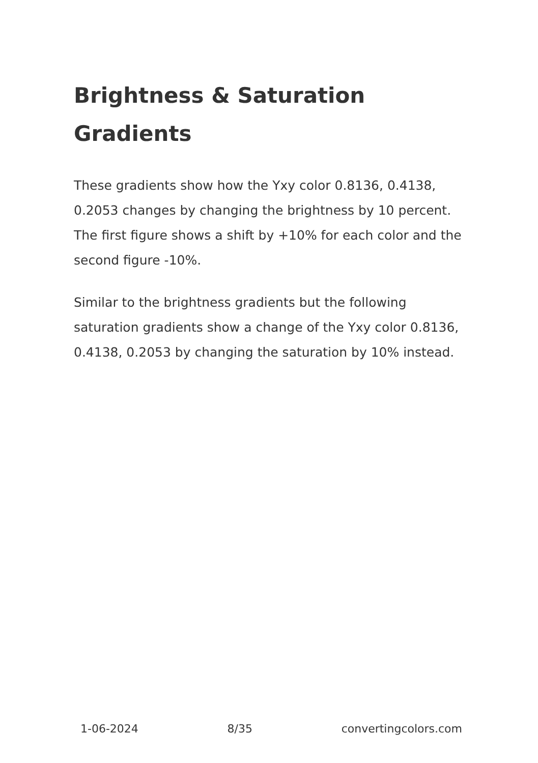Brightness & Saturation Gradients
These gradients show how the Yxy color 0.8136, 0.4138, 0.2053 changes by changing the brightness by 10 percent. The first figure shows a shift by +10% for each color and the second figure -10%.
Similar to the brightness gradients but the following saturation gradients show a change of the Yxy color 0.8136, 0.4138, 0.2053 by changing the saturation by 10% instead.
1-06-2024 8/35 convertingcolors.com